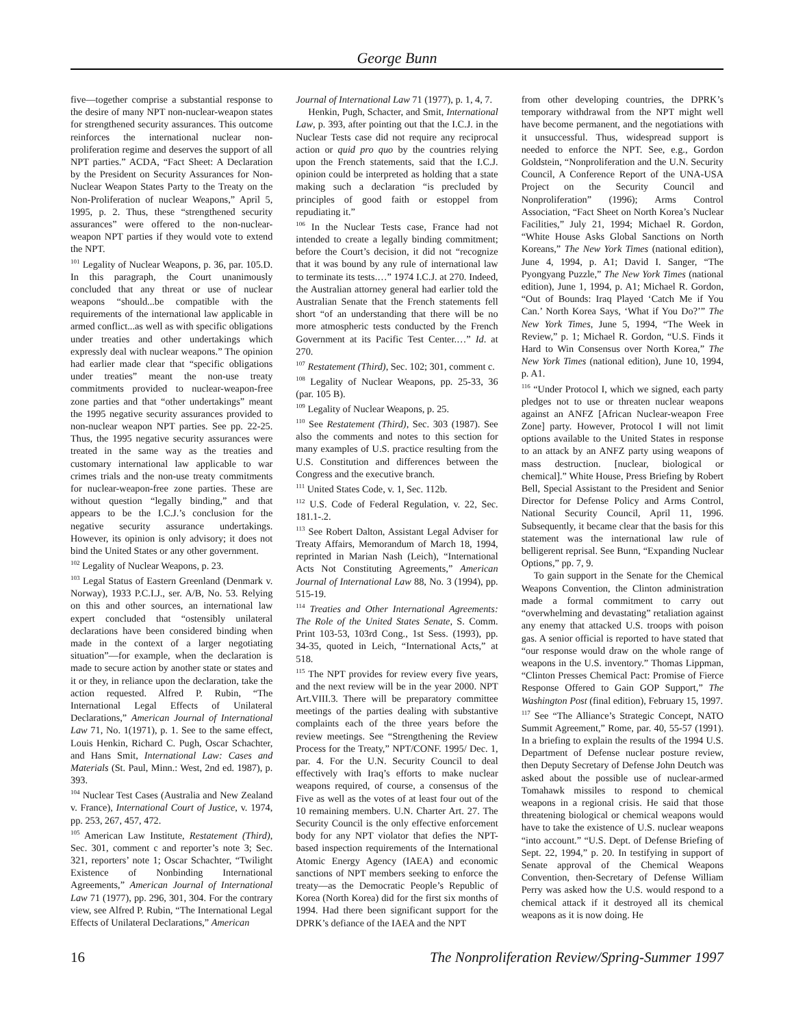George Bunn
five—together comprise a substantial response to the desire of many NPT non-nuclear-weapon states for strengthened security assurances. This outcome reinforces the international nuclear non-proliferation regime and deserves the support of all NPT parties.” ACDA, “Fact Sheet: A Declaration by the President on Security Assurances for Non-Nuclear Weapon States Party to the Treaty on the Non-Proliferation of nuclear Weapons,” April 5, 1995, p. 2. Thus, these “strengthened security assurances” were offered to the non-nuclear-weapon NPT parties if they would vote to extend the NPT.
<sup>101</sup> Legality of Nuclear Weapons, p. 36, par. 105.D. In this paragraph, the Court unanimously concluded that any threat or use of nuclear weapons “should...be compatible with the requirements of the international law applicable in armed conflict...as well as with specific obligations under treaties and other undertakings which expressly deal with nuclear weapons.” The opinion had earlier made clear that “specific obligations under treaties” meant the non-use treaty commitments provided to nuclear-weapon-free zone parties and that “other undertakings” meant the 1995 negative security assurances provided to non-nuclear weapon NPT parties. See pp. 22-25. Thus, the 1995 negative security assurances were treated in the same way as the treaties and customary international law applicable to war crimes trials and the non-use treaty commitments for nuclear-weapon-free zone parties. These are without question “legally binding,” and that appears to be the I.C.J.’s conclusion for the negative security assurance undertakings. However, its opinion is only advisory; it does not bind the United States or any other government.
<sup>102</sup> Legality of Nuclear Weapons, p. 23.
<sup>103</sup> Legal Status of Eastern Greenland (Denmark v. Norway), 1933 P.C.I.J., ser. A/B, No. 53. Relying on this and other sources, an international law expert concluded that “ostensibly unilateral declarations have been considered binding when made in the context of a larger negotiating situation”—for example, when the declaration is made to secure action by another state or states and it or they, in reliance upon the declaration, take the action requested. Alfred P. Rubin, “The International Legal Effects of Unilateral Declarations,” American Journal of International Law 71, No. 1(1971), p. 1. See to the same effect, Louis Henkin, Richard C. Pugh, Oscar Schachter, and Hans Smit, International Law: Cases and Materials (St. Paul, Minn.: West, 2nd ed. 1987), p. 393.
<sup>104</sup> Nuclear Test Cases (Australia and New Zealand v. France), International Court of Justice, v. 1974, pp. 253, 267, 457, 472.
<sup>105</sup> American Law Institute, Restatement (Third), Sec. 301, comment c and reporter’s note 3; Sec. 321, reporters’ note 1; Oscar Schachter, “Twilight Existence of Nonbinding International Agreements,” American Journal of International Law 71 (1977), pp. 296, 301, 304. For the contrary view, see Alfred P. Rubin, “The International Legal Effects of Unilateral Declarations,” American
Journal of International Law 71 (1977), p. 1, 4, 7.
Henkin, Pugh, Schacter, and Smit, International Law, p. 393, after pointing out that the I.C.J. in the Nuclear Tests case did not require any reciprocal action or quid pro quo by the countries relying upon the French statements, said that the I.C.J. opinion could be interpreted as holding that a state making such a declaration “is precluded by principles of good faith or estoppel from repudiating it.”
<sup>106</sup> In the Nuclear Tests case, France had not intended to create a legally binding commitment; before the Court’s decision, it did not “recognize that it was bound by any rule of international law to terminate its tests.…” 1974 I.C.J. at 270. Indeed, the Australian attorney general had earlier told the Australian Senate that the French statements fell short “of an understanding that there will be no more atmospheric tests conducted by the French Government at its Pacific Test Center.…” Id. at 270.
<sup>107</sup> Restatement (Third), Sec. 102; 301, comment c.
<sup>108</sup> Legality of Nuclear Weapons, pp. 25-33, 36 (par. 105 B).
<sup>109</sup> Legality of Nuclear Weapons, p. 25.
<sup>110</sup> See Restatement (Third), Sec. 303 (1987). See also the comments and notes to this section for many examples of U.S. practice resulting from the U.S. Constitution and differences between the Congress and the executive branch.
<sup>111</sup> United States Code, v. 1, Sec. 112b.
<sup>112</sup> U.S. Code of Federal Regulation, v. 22, Sec. 181.1-.2.
<sup>113</sup> See Robert Dalton, Assistant Legal Adviser for Treaty Affairs, Memorandum of March 18, 1994, reprinted in Marian Nash (Leich), “International Acts Not Constituting Agreements,” American Journal of International Law 88, No. 3 (1994), pp. 515-19.
<sup>114</sup> Treaties and Other International Agreements: The Role of the United States Senate, S. Comm. Print 103-53, 103rd Cong., 1st Sess. (1993), pp. 34-35, quoted in Leich, “International Acts,” at 518.
<sup>115</sup> The NPT provides for review every five years, and the next review will be in the year 2000. NPT Art.VIII.3. There will be preparatory committee meetings of the parties dealing with substantive complaints each of the three years before the review meetings. See “Strengthening the Review Process for the Treaty,” NPT/CONF. 1995/ Dec. 1, par. 4. For the U.N. Security Council to deal effectively with Iraq’s efforts to make nuclear weapons required, of course, a consensus of the Five as well as the votes of at least four out of the 10 remaining members. U.N. Charter Art. 27. The Security Council is the only effective enforcement body for any NPT violator that defies the NPT-based inspection requirements of the International Atomic Energy Agency (IAEA) and economic sanctions of NPT members seeking to enforce the treaty—as the Democratic People’s Republic of Korea (North Korea) did for the first six months of 1994. Had there been significant support for the DPRK’s defiance of the IAEA and the NPT
from other developing countries, the DPRK’s temporary withdrawal from the NPT might well have become permanent, and the negotiations with it unsuccessful. Thus, widespread support is needed to enforce the NPT. See, e.g., Gordon Goldstein, “Nonproliferation and the U.N. Security Council, A Conference Report of the UNA-USA Project on the Security Council and Nonproliferation” (1996); Arms Control Association, “Fact Sheet on North Korea’s Nuclear Facilities,” July 21, 1994; Michael R. Gordon, “White House Asks Global Sanctions on North Koreans,” The New York Times (national edition), June 4, 1994, p. A1; David I. Sanger, “The Pyongyang Puzzle,” The New York Times (national edition), June 1, 1994, p. A1; Michael R. Gordon, “Out of Bounds: Iraq Played ‘Catch Me if You Can.’ North Korea Says, ‘What if You Do?’” The New York Times, June 5, 1994, “The Week in Review,” p. 1; Michael R. Gordon, “U.S. Finds it Hard to Win Consensus over North Korea,” The New York Times (national edition), June 10, 1994, p. A1.
<sup>116</sup> “Under Protocol I, which we signed, each party pledges not to use or threaten nuclear weapons against an ANFZ [African Nuclear-weapon Free Zone] party. However, Protocol I will not limit options available to the United States in response to an attack by an ANFZ party using weapons of mass destruction. [nuclear, biological or chemical].” White House, Press Briefing by Robert Bell, Special Assistant to the President and Senior Director for Defense Policy and Arms Control, National Security Council, April 11, 1996. Subsequently, it became clear that the basis for this statement was the international law rule of belligerent reprisal. See Bunn, “Expanding Nuclear Options,” pp. 7, 9.
To gain support in the Senate for the Chemical Weapons Convention, the Clinton administration made a formal commitment to carry out “overwhelming and devastating” retaliation against any enemy that attacked U.S. troops with poison gas. A senior official is reported to have stated that “our response would draw on the whole range of weapons in the U.S. inventory.” Thomas Lippman, “Clinton Presses Chemical Pact: Promise of Fierce Response Offered to Gain GOP Support,” The Washington Post (final edition), February 15, 1997.
<sup>117</sup> See “The Alliance’s Strategic Concept, NATO Summit Agreement,” Rome, par. 40, 55-57 (1991). In a briefing to explain the results of the 1994 U.S. Department of Defense nuclear posture review, then Deputy Secretary of Defense John Deutch was asked about the possible use of nuclear-armed Tomahawk missiles to respond to chemical weapons in a regional crisis. He said that those threatening biological or chemical weapons would have to take the existence of U.S. nuclear weapons “into account.” “U.S. Dept. of Defense Briefing of Sept. 22, 1994,” p. 20. In testifying in support of Senate approval of the Chemical Weapons Convention, then-Secretary of Defense William Perry was asked how the U.S. would respond to a chemical attack if it destroyed all its chemical weapons as it is now doing. He
16 The Nonproliferation Review/Spring-Summer 1997